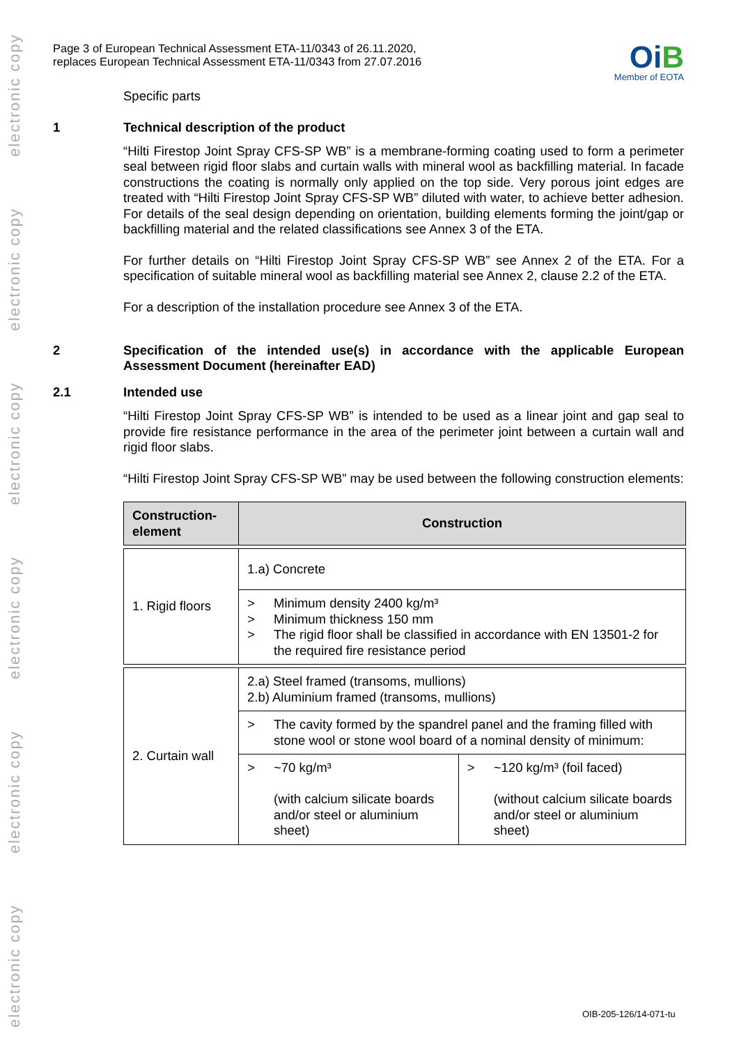electronic copy
electronic copy
electronic copy
electronic copy
electronic copy
electronic copy
Page 3 of European Technical Assessment ETA-11/0343 of 26.11.2020,
replaces European Technical Assessment ETA-11/0343 from 27.07.2016
OiB
Member of EOTA
Specific parts
1 Technical description of the product
“Hilti Firestop Joint Spray CFS-SP WB” is a membrane-forming coating used to form a perimeter seal between rigid floor slabs and curtain walls with mineral wool as backfilling material. In facade constructions the coating is normally only applied on the top side. Very porous joint edges are treated with “Hilti Firestop Joint Spray CFS-SP WB” diluted with water, to achieve better adhesion. For details of the seal design depending on orientation, building elements forming the joint/gap or backfilling material and the related classifications see Annex 3 of the ETA.
For further details on “Hilti Firestop Joint Spray CFS-SP WB” see Annex 2 of the ETA. For a specification of suitable mineral wool as backfilling material see Annex 2, clause 2.2 of the ETA.
For a description of the installation procedure see Annex 3 of the ETA.
2 Specification of the intended use(s) in accordance with the applicable European Assessment Document (hereinafter EAD)
2.1 Intended use
“Hilti Firestop Joint Spray CFS-SP WB” is intended to be used as a linear joint and gap seal to provide fire resistance performance in the area of the perimeter joint between a curtain wall and rigid floor slabs.
“Hilti Firestop Joint Spray CFS-SP WB” may be used between the following construction elements:
| Construction-element | Construction | |
| --- | --- | --- |
| 1. Rigid floors | 1.a) Concrete | |
| | > Minimum density 2400 kg/m³ > Minimum thickness 150 mm > The rigid floor shall be classified in accordance with EN 13501-2 for the required fire resistance period | |
| 2. Curtain wall | 2.a) Steel framed (transoms, mullions) 2.b) Aluminium framed (transoms, mullions) | |
| | > The cavity formed by the spandrel panel and the framing filled with stone wool or stone wool board of a nominal density of minimum: | |
| | > ~70 kg/m³ (with calcium silicate boards and/or steel or aluminium sheet) | > ~120 kg/m³ (foil faced) (without calcium silicate boards and/or steel or aluminium sheet) |
OIB-205-126/14-071-tu